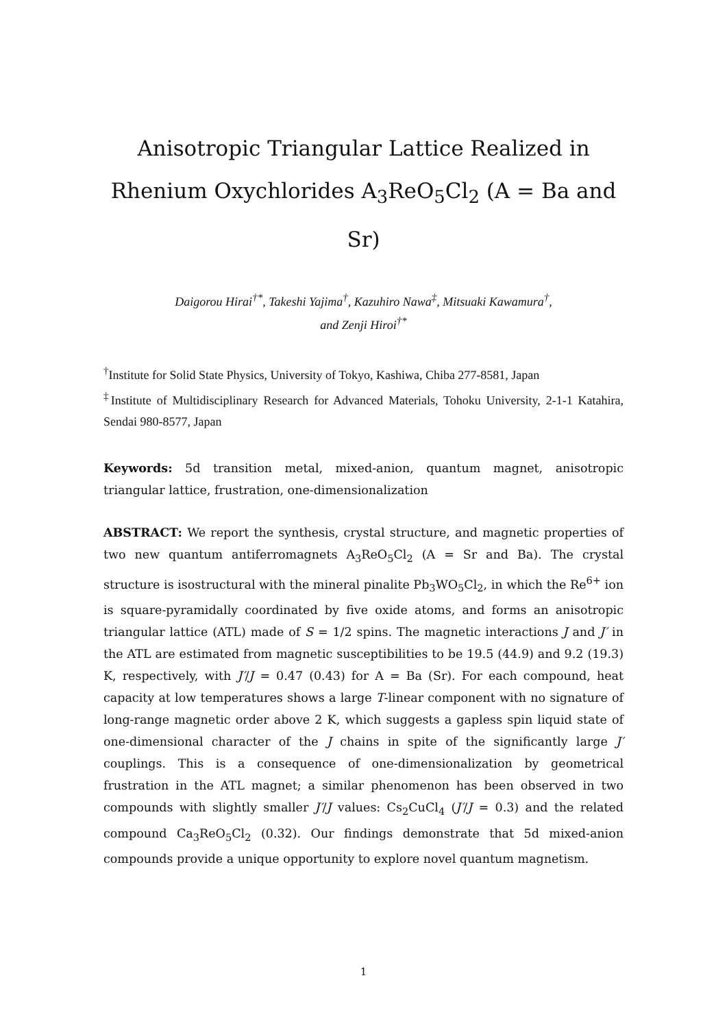Anisotropic Triangular Lattice Realized in
Rhenium Oxychlorides A<sub>3</sub>ReO<sub>5</sub>Cl<sub>2</sub> (A = Ba and Sr)
Daigorou Hirai<sup>†*</sup>, Takeshi Yajima<sup>†</sup>, Kazuhiro Nawa<sup>‡</sup>, Mitsuaki Kawamura<sup>†</sup>,
and Zenji Hiroi<sup>†*</sup>
<sup>†</sup> Institute for Solid State Physics, University of Tokyo, Kashiwa, Chiba 277-8581, Japan
<sup>‡</sup> Institute of Multidisciplinary Research for Advanced Materials, Tohoku University, 2-1-1 Katahira, Sendai 980-8577, Japan
Keywords: 5d transition metal, mixed-anion, quantum magnet, anisotropic triangular lattice, frustration, one-dimensionalization
ABSTRACT: We report the synthesis, crystal structure, and magnetic properties of two new quantum antiferromagnets A<sub>3</sub>ReO<sub>5</sub>Cl<sub>2</sub> (A = Sr and Ba). The crystal structure is isostructural with the mineral pinalite Pb<sub>3</sub>WO<sub>5</sub>Cl<sub>2</sub>, in which the Re<sup>6+</sup> ion is square-pyramidally coordinated by five oxide atoms, and forms an anisotropic triangular lattice (ATL) made of S = 1/2 spins. The magnetic interactions J and J′ in the ATL are estimated from magnetic susceptibilities to be 19.5 (44.9) and 9.2 (19.3) K, respectively, with J′/J = 0.47 (0.43) for A = Ba (Sr). For each compound, heat capacity at low temperatures shows a large T-linear component with no signature of long-range magnetic order above 2 K, which suggests a gapless spin liquid state of one-dimensional character of the J chains in spite of the significantly large J′ couplings. This is a consequence of one-dimensionalization by geometrical frustration in the ATL magnet; a similar phenomenon has been observed in two compounds with slightly smaller J′/J values: Cs<sub>2</sub>CuCl<sub>4</sub> (J′/J = 0.3) and the related compound Ca<sub>3</sub>ReO<sub>5</sub>Cl<sub>2</sub> (0.32). Our findings demonstrate that 5d mixed-anion compounds provide a unique opportunity to explore novel quantum magnetism.
1